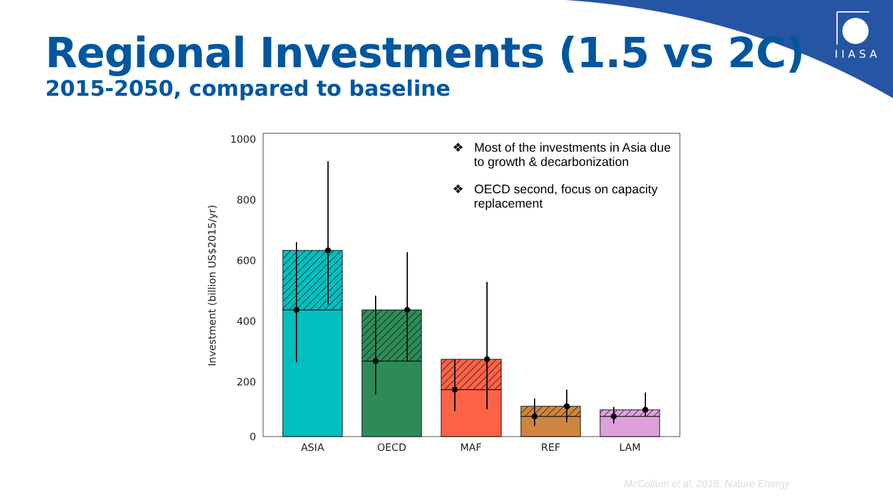Regional Investments (1.5 vs 2C)
2015-2050, compared to baseline
IIASA
1000
800
600
400
200
0
Investment (billion US$2015/yr)
ASIA
OECD
MAF
REF
LAM
❖ Most of the investments in Asia due to growth & decarbonization
❖ OECD second, focus on capacity replacement
McCollum et al, 2018, Nature Energy